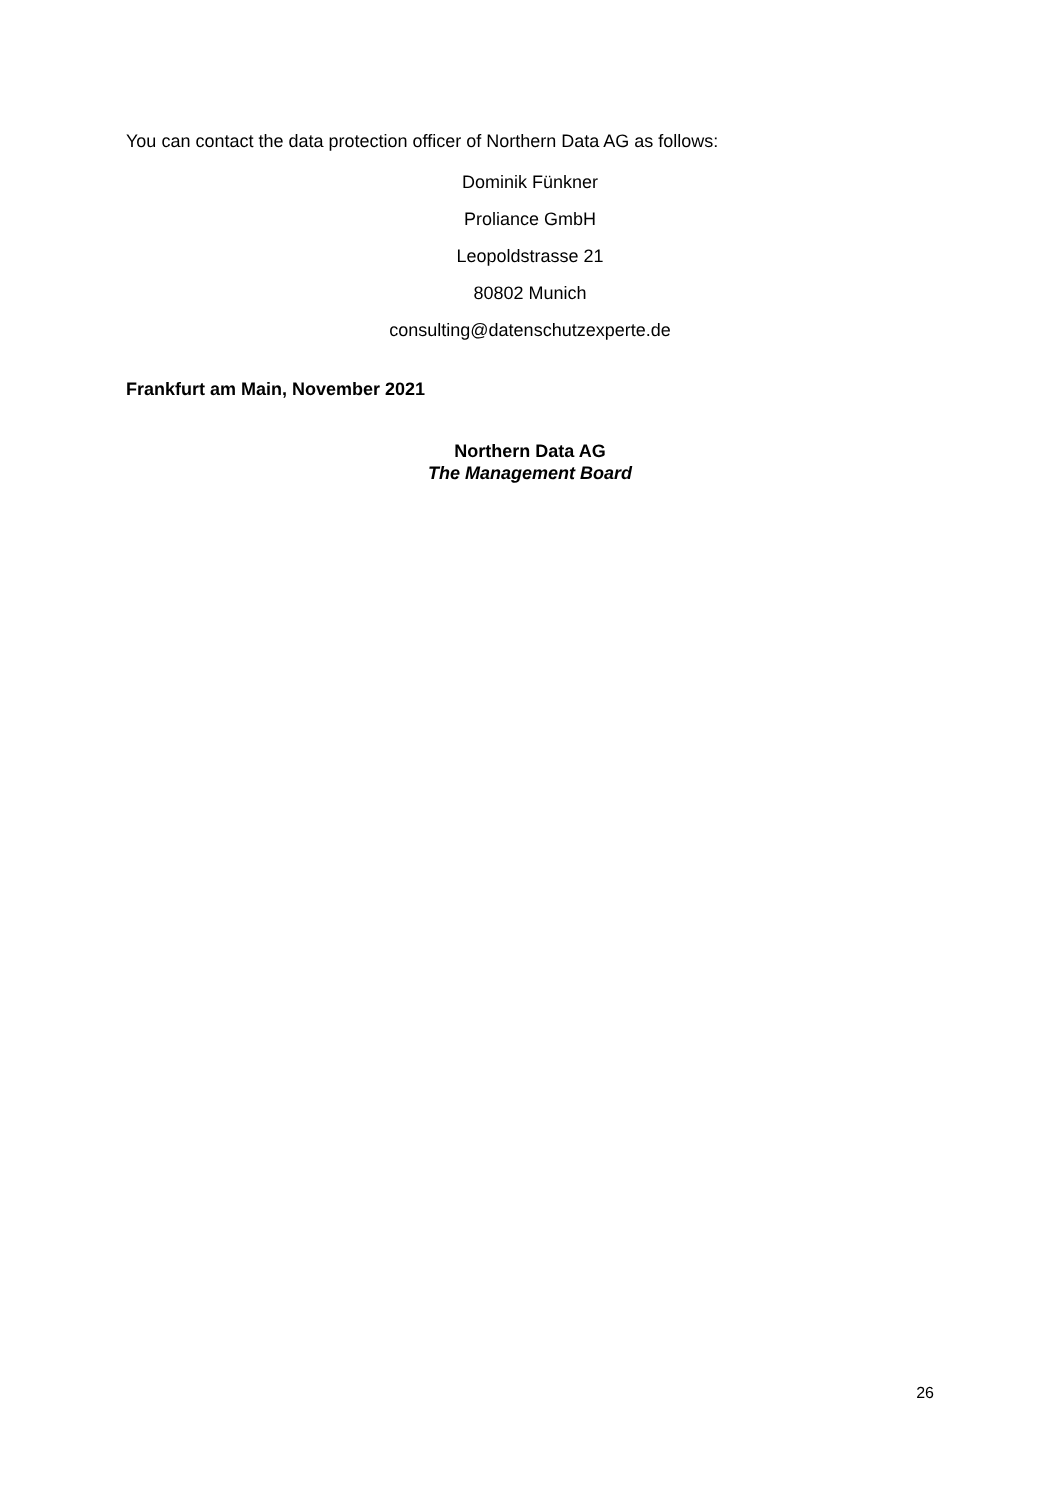You can contact the data protection officer of Northern Data AG as follows:
Dominik Fünkner
Proliance GmbH
Leopoldstrasse 21
80802 Munich
consulting@datenschutzexperte.de
Frankfurt am Main, November 2021
Northern Data AG
The Management Board
26